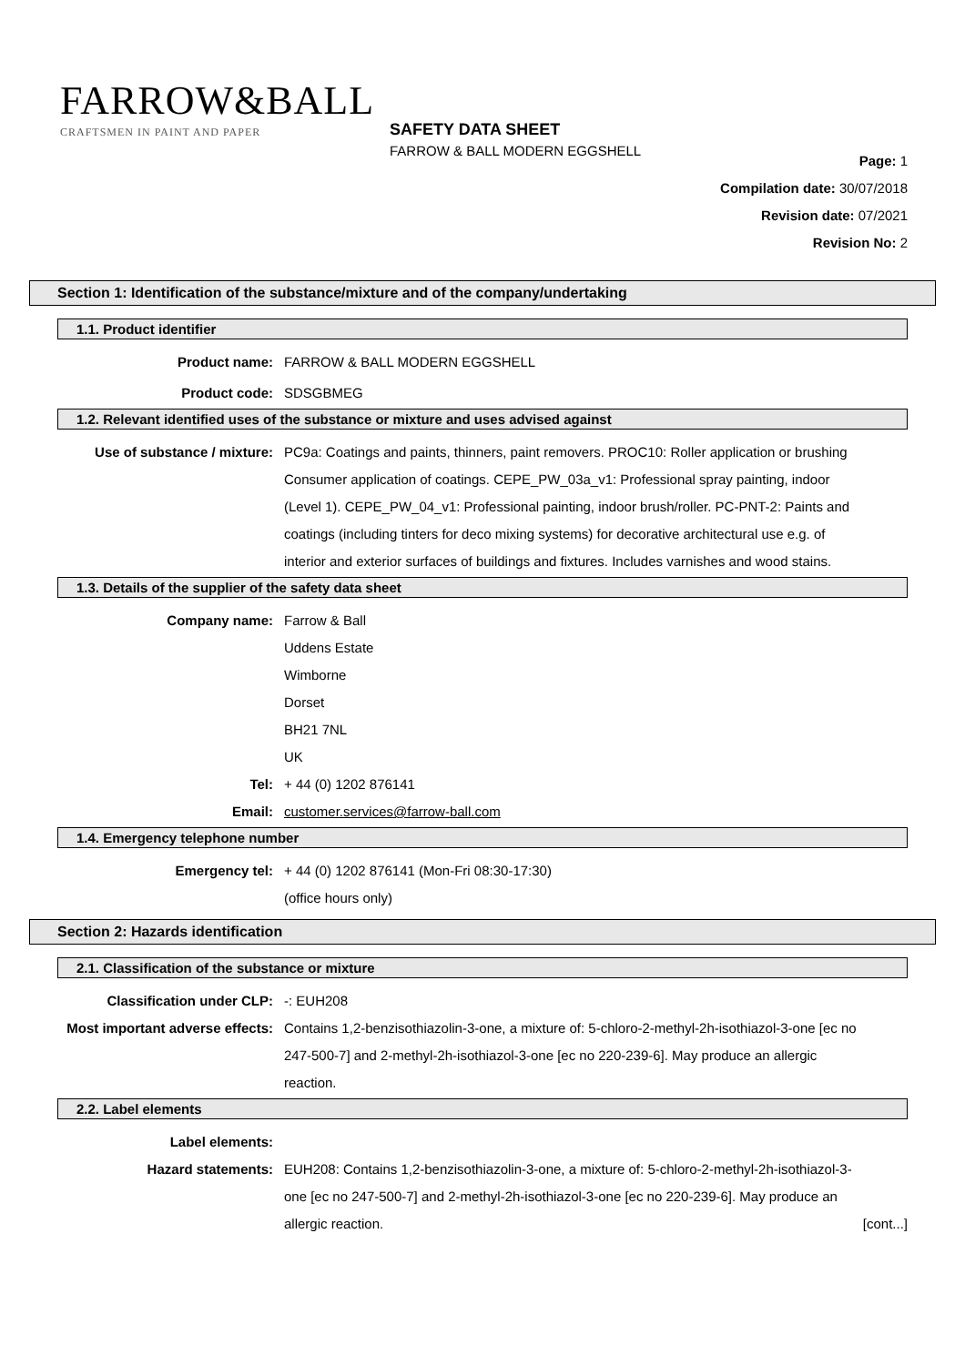FARROW&BALL
CRAFTSMEN IN PAINT AND PAPER
SAFETY DATA SHEET
FARROW & BALL MODERN EGGSHELL
Page: 1
Compilation date: 30/07/2018
Revision date: 07/2021
Revision No: 2
Section 1: Identification of the substance/mixture and of the company/undertaking
1.1. Product identifier
Product name: FARROW & BALL MODERN EGGSHELL
Product code: SDSGBMEG
1.2. Relevant identified uses of the substance or mixture and uses advised against
Use of substance / mixture: PC9a: Coatings and paints, thinners, paint removers. PROC10: Roller application or brushing Consumer application of coatings. CEPE_PW_03a_v1: Professional spray painting, indoor (Level 1). CEPE_PW_04_v1: Professional painting, indoor brush/roller. PC-PNT-2: Paints and coatings (including tinters for deco mixing systems) for decorative architectural use e.g. of interior and exterior surfaces of buildings and fixtures. Includes varnishes and wood stains.
1.3. Details of the supplier of the safety data sheet
Company name: Farrow & Ball
Uddens Estate
Wimborne
Dorset
BH21 7NL
UK
Tel: + 44 (0) 1202 876141
Email: customer.services@farrow-ball.com
1.4. Emergency telephone number
Emergency tel: + 44 (0) 1202 876141 (Mon-Fri 08:30-17:30)
(office hours only)
Section 2: Hazards identification
2.1. Classification of the substance or mixture
Classification under CLP: -: EUH208
Most important adverse effects: Contains 1,2-benzisothiazolin-3-one, a mixture of: 5-chloro-2-methyl-2h-isothiazol-3-one [ec no 247-500-7] and 2-methyl-2h-isothiazol-3-one [ec no 220-239-6]. May produce an allergic reaction.
2.2. Label elements
Label elements:
Hazard statements: EUH208: Contains 1,2-benzisothiazolin-3-one, a mixture of: 5-chloro-2-methyl-2h-isothiazol-3-one [ec no 247-500-7] and 2-methyl-2h-isothiazol-3-one [ec no 220-239-6]. May produce an allergic reaction.
[cont...]